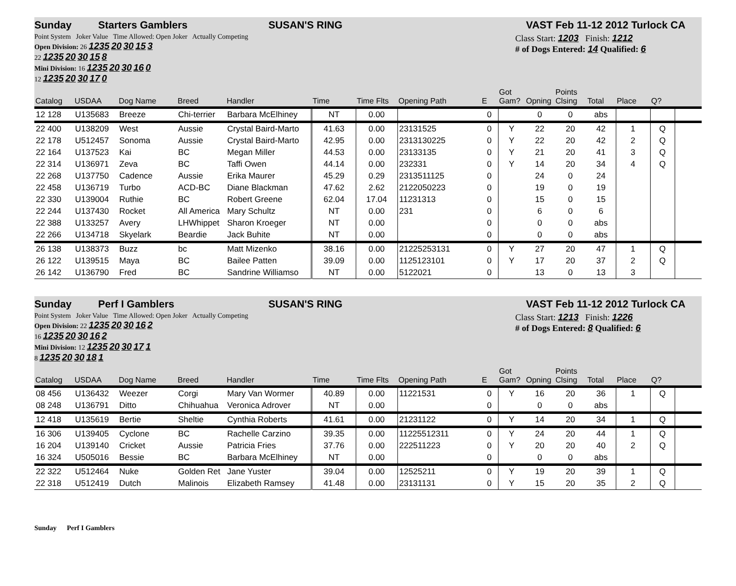Sunday Starters Gamblers SUSAN'S RING VAST Feb 11-12 2012 Turlock CA
Point System Joker Value Time Allowed: Open Joker Actually Competing
Open Division: 26 1235 20 30 15 3
22 1235 20 30 15 8
Mini Division: 16 1235 20 30 16 0
12 1235 20 30 17 0
Class Start: 1203 Finish: 1212
# of Dogs Entered: 14 Qualified: 6
| Catalog | USDAA | Dog Name | Breed | Handler | Time | Time Flts | Opening Path | E | Got Gam? | Opning | Points Clsing | Total | Place | Q? | |
| --- | --- | --- | --- | --- | --- | --- | --- | --- | --- | --- | --- | --- | --- | --- | --- |
| 12 128 | U135683 | Breeze | Chi-terrier | Barbara McElhiney | NT | 0.00 | | 0 | | 0 | 0 | abs | | | |
| 22 400 | U138209 | West | Aussie | Crystal Baird-Marto | 41.63 | 0.00 | 23131525 | 0 | Y | 22 | 20 | 42 | 1 | Q | |
| 22 178 | U512457 | Sonoma | Aussie | Crystal Baird-Marto | 42.95 | 0.00 | 2313130225 | 0 | Y | 22 | 20 | 42 | 2 | Q | |
| 22 164 | U137523 | Kai | BC | Megan Miller | 44.53 | 0.00 | 23133135 | 0 | Y | 21 | 20 | 41 | 3 | Q | |
| 22 314 | U136971 | Zeva | BC | Taffi Owen | 44.14 | 0.00 | 232331 | 0 | Y | 14 | 20 | 34 | 4 | Q | |
| 22 268 | U137750 | Cadence | Aussie | Erika Maurer | 45.29 | 0.29 | 2313511125 | 0 | | 24 | 0 | 24 | | | |
| 22 458 | U136719 | Turbo | ACD-BC | Diane Blackman | 47.62 | 2.62 | 2122050223 | 0 | | 19 | 0 | 19 | | | |
| 22 330 | U139004 | Ruthie | BC | Robert Greene | 62.04 | 17.04 | 11231313 | 0 | | 15 | 0 | 15 | | | |
| 22 244 | U137430 | Rocket | All America | Mary Schultz | NT | 0.00 | 231 | 0 | | 6 | 0 | 6 | | | |
| 22 388 | U133257 | Avery | LHWhippet | Sharon Kroeger | NT | 0.00 | | 0 | | 0 | 0 | abs | | | |
| 22 266 | U134718 | Skyelark | Beardie | Jack Buhite | NT | 0.00 | | 0 | | 0 | 0 | abs | | | |
| 26 138 | U138373 | Buzz | bc | Matt Mizenko | 38.16 | 0.00 | 21225253131 | 0 | Y | 27 | 20 | 47 | 1 | Q | |
| 26 122 | U139515 | Maya | BC | Bailee Patten | 39.09 | 0.00 | 1125123101 | 0 | Y | 17 | 20 | 37 | 2 | Q | |
| 26 142 | U136790 | Fred | BC | Sandrine Williamso | NT | 0.00 | 5122021 | 0 | | 13 | 0 | 13 | 3 | | |
Sunday Perf I Gamblers SUSAN'S RING VAST Feb 11-12 2012 Turlock CA
Point System Joker Value Time Allowed: Open Joker Actually Competing
Open Division: 22 1235 20 30 16 2
16 1235 20 30 16 2
Mini Division: 12 1235 20 30 17 1
8 1235 20 30 18 1
Class Start: 1213 Finish: 1226
# of Dogs Entered: 8 Qualified: 6
| Catalog | USDAA | Dog Name | Breed | Handler | Time | Time Flts | Opening Path | E | Got Gam? | Opning | Points Clsing | Total | Place | Q? | |
| --- | --- | --- | --- | --- | --- | --- | --- | --- | --- | --- | --- | --- | --- | --- | --- |
| 08 456 | U136432 | Weezer | Corgi | Mary Van Wormer | 40.89 | 0.00 | 11221531 | 0 | Y | 16 | 20 | 36 | 1 | Q | |
| 08 248 | U136791 | Ditto | Chihuahua | Veronica Adrover | NT | 0.00 | | 0 | | 0 | 0 | abs | | | |
| 12 418 | U135619 | Bertie | Sheltie | Cynthia Roberts | 41.61 | 0.00 | 21231122 | 0 | Y | 14 | 20 | 34 | 1 | Q | |
| 16 306 | U139405 | Cyclone | BC | Rachelle Carzino | 39.35 | 0.00 | 11225512311 | 0 | Y | 24 | 20 | 44 | 1 | Q | |
| 16 204 | U139140 | Cricket | Aussie | Patricia Fries | 37.76 | 0.00 | 222511223 | 0 | Y | 20 | 20 | 40 | 2 | Q | |
| 16 324 | U505016 | Bessie | BC | Barbara McElhiney | NT | 0.00 | | 0 | | 0 | 0 | abs | | | |
| 22 322 | U512464 | Nuke | Golden Ret | Jane Yuster | 39.04 | 0.00 | 12525211 | 0 | Y | 19 | 20 | 39 | 1 | Q | |
| 22 318 | U512419 | Dutch | Malinois | Elizabeth Ramsey | 41.48 | 0.00 | 23131131 | 0 | Y | 15 | 20 | 35 | 2 | Q | |
Sunday Perf I Gamblers